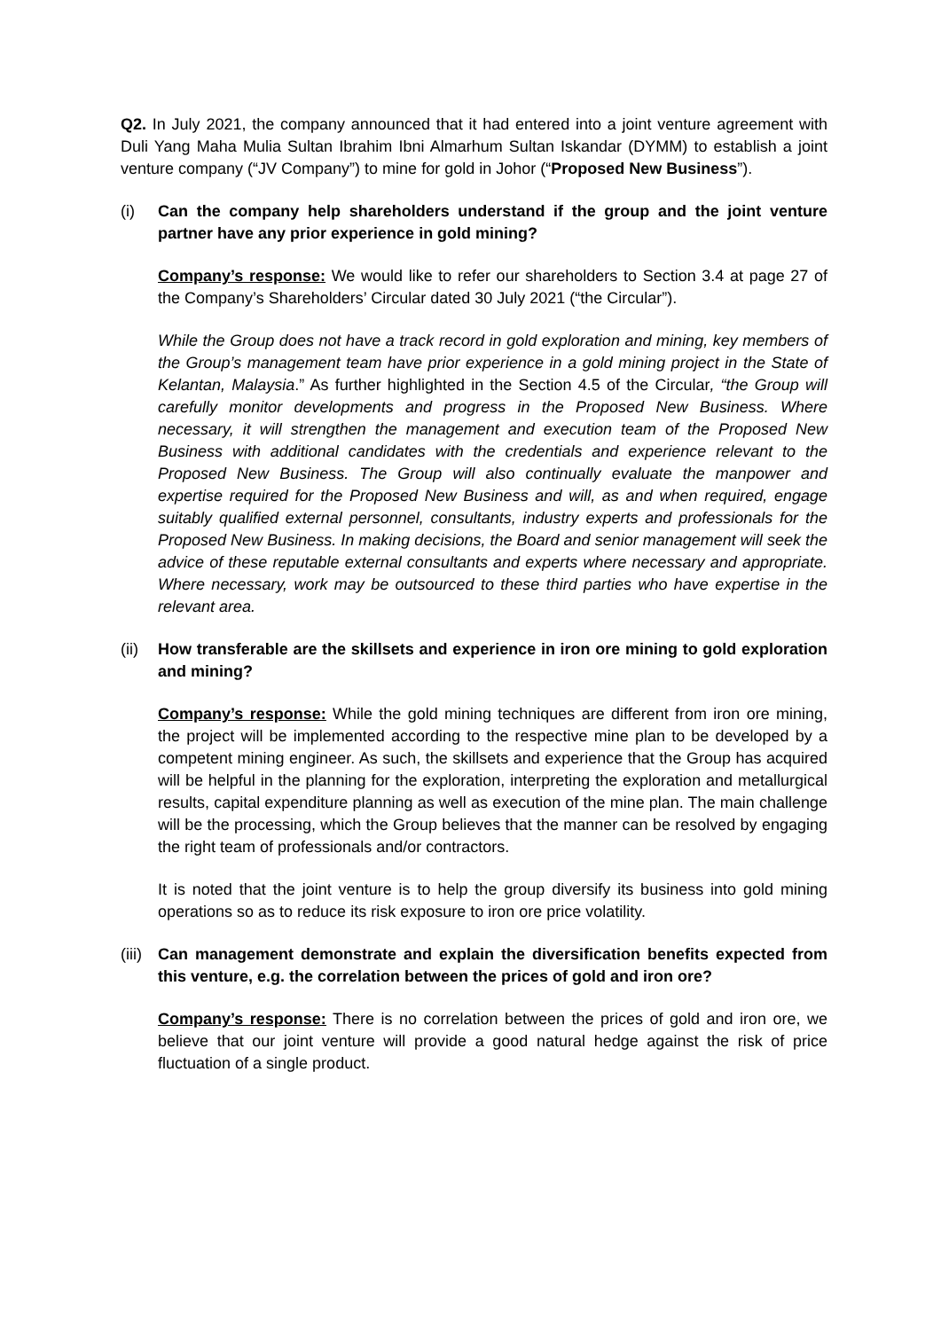Q2. In July 2021, the company announced that it had entered into a joint venture agreement with Duli Yang Maha Mulia Sultan Ibrahim Ibni Almarhum Sultan Iskandar (DYMM) to establish a joint venture company (“JV Company”) to mine for gold in Johor (“Proposed New Business”).
(i) Can the company help shareholders understand if the group and the joint venture partner have any prior experience in gold mining?
Company’s response: We would like to refer our shareholders to Section 3.4 at page 27 of the Company’s Shareholders’ Circular dated 30 July 2021 (“the Circular”).
While the Group does not have a track record in gold exploration and mining, key members of the Group’s management team have prior experience in a gold mining project in the State of Kelantan, Malaysia.” As further highlighted in the Section 4.5 of the Circular, “the Group will carefully monitor developments and progress in the Proposed New Business. Where necessary, it will strengthen the management and execution team of the Proposed New Business with additional candidates with the credentials and experience relevant to the Proposed New Business. The Group will also continually evaluate the manpower and expertise required for the Proposed New Business and will, as and when required, engage suitably qualified external personnel, consultants, industry experts and professionals for the Proposed New Business. In making decisions, the Board and senior management will seek the advice of these reputable external consultants and experts where necessary and appropriate. Where necessary, work may be outsourced to these third parties who have expertise in the relevant area.
(ii)
How transferable are the skillsets and experience in iron ore mining to gold exploration and mining?
Company’s response: While the gold mining techniques are different from iron ore mining, the project will be implemented according to the respective mine plan to be developed by a competent mining engineer. As such, the skillsets and experience that the Group has acquired will be helpful in the planning for the exploration, interpreting the exploration and metallurgical results, capital expenditure planning as well as execution of the mine plan. The main challenge will be the processing, which the Group believes that the manner can be resolved by engaging the right team of professionals and/or contractors.
It is noted that the joint venture is to help the group diversify its business into gold mining operations so as to reduce its risk exposure to iron ore price volatility.
(iii)
Can management demonstrate and explain the diversification benefits expected from this venture, e.g. the correlation between the prices of gold and iron ore?
Company’s response: There is no correlation between the prices of gold and iron ore, we believe that our joint venture will provide a good natural hedge against the risk of price fluctuation of a single product.